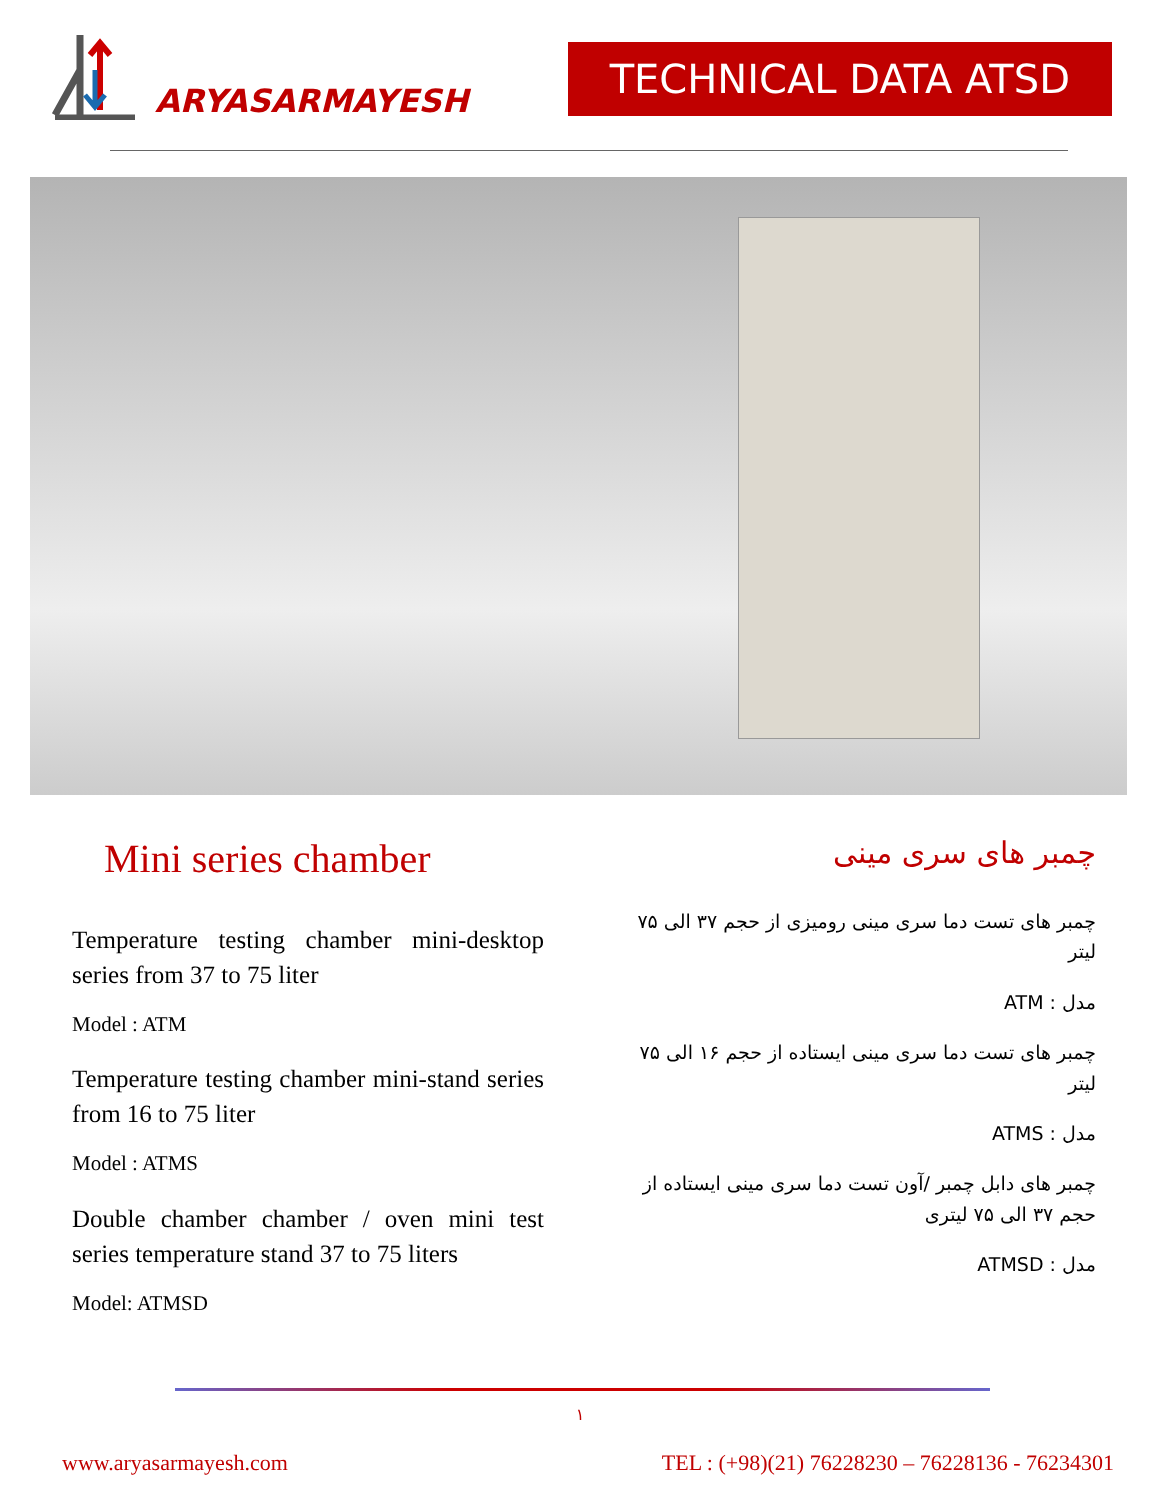ARYASARMAYESH
TECHNICAL DATA ATSD
Mini series chamber
Temperature testing chamber mini-desktop series from 37 to 75 liter
Model : ATM
Temperature testing chamber mini-stand series from 16 to 75 liter
Model : ATMS
Double chamber chamber / oven mini test series temperature stand 37 to 75 liters
Model: ATMSD
چمبر های سری مینی
چمبر های تست دما سری مینی رومیزی از حجم ۳۷ الی ۷۵ لیتر
مدل : ATM
چمبر های تست دما سری مینی ایستاده از حجم ۱۶ الی ۷۵ لیتر
مدل : ATMS
چمبر های دابل چمبر /آون تست دما سری مینی ایستاده از حجم ۳۷ الی ۷۵ لیتری
مدل : ATMSD
۱
www.aryasarmayesh.com TEL : (+98)(21) 76228230 – 76228136 - 76234301